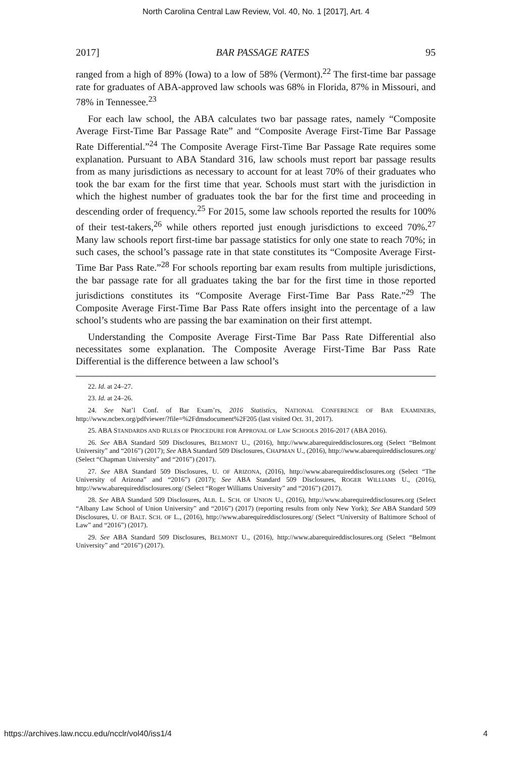North Carolina Central Law Review, Vol. 40, No. 1 [2017], Art. 4
2017] BAR PASSAGE RATES 95
ranged from a high of 89% (Iowa) to a low of 58% (Vermont).<sup>22</sup> The first-time bar passage rate for graduates of ABA-approved law schools was 68% in Florida, 87% in Missouri, and 78% in Tennessee.<sup>23</sup>
For each law school, the ABA calculates two bar passage rates, namely “Composite Average First-Time Bar Passage Rate” and “Composite Average First-Time Bar Passage Rate Differential.”<sup>24</sup> The Composite Average First-Time Bar Passage Rate requires some explanation. Pursuant to ABA Standard 316, law schools must report bar passage results from as many jurisdictions as necessary to account for at least 70% of their graduates who took the bar exam for the first time that year. Schools must start with the jurisdiction in which the highest number of graduates took the bar for the first time and proceeding in descending order of frequency.<sup>25</sup> For 2015, some law schools reported the results for 100% of their test-takers,<sup>26</sup> while others reported just enough jurisdictions to exceed 70%.<sup>27</sup> Many law schools report first-time bar passage statistics for only one state to reach 70%; in such cases, the school’s passage rate in that state constitutes its “Composite Average First-Time Bar Pass Rate.”<sup>28</sup> For schools reporting bar exam results from multiple jurisdictions, the bar passage rate for all graduates taking the bar for the first time in those reported jurisdictions constitutes its “Composite Average First-Time Bar Pass Rate.”<sup>29</sup> The Composite Average First-Time Bar Pass Rate offers insight into the percentage of a law school’s students who are passing the bar examination on their first attempt.
Understanding the Composite Average First-Time Bar Pass Rate Differential also necessitates some explanation. The Composite Average First-Time Bar Pass Rate Differential is the difference between a law school’s
22. Id. at 24–27.
23. Id. at 24–26.
24. See Nat’l Conf. of Bar Exam’rs, 2016 Statistics, NATIONAL CONFERENCE OF BAR EXAMINERS, http://www.ncbex.org/pdfviewer/?file=%2Fdmsdocument%2F205 (last visited Oct. 31, 2017).
25. ABA STANDARDS AND RULES OF PROCEDURE FOR APPROVAL OF LAW SCHOOLS 2016-2017 (ABA 2016).
26. See ABA Standard 509 Disclosures, BELMONT U., (2016), http://www.abarequireddisclosures.org (Select “Belmont University” and “2016”) (2017); See ABA Standard 509 Disclosures, CHAPMAN U., (2016), http://www.abarequireddisclosures.org/ (Select “Chapman University” and “2016”) (2017).
27. See ABA Standard 509 Disclosures, U. OF ARIZONA, (2016), http://www.abarequireddisclosures.org (Select “The University of Arizona” and “2016”) (2017); See ABA Standard 509 Disclosures, ROGER WILLIAMS U., (2016), http://www.abarequireddisclosures.org/ (Select “Roger Williams University” and “2016”) (2017).
28. See ABA Standard 509 Disclosures, ALB. L. SCH. OF UNION U., (2016), http://www.abarequireddisclosures.org (Select “Albany Law School of Union University” and “2016”) (2017) (reporting results from only New York); See ABA Standard 509 Disclosures, U. OF BALT. SCH. OF L., (2016), http://www.abarequireddisclosures.org/ (Select “University of Baltimore School of Law” and “2016”) (2017).
29. See ABA Standard 509 Disclosures, BELMONT U., (2016), http://www.abarequireddisclosures.org (Select “Belmont University” and “2016”) (2017).
https://archives.law.nccu.edu/ncclr/vol40/iss1/4 4